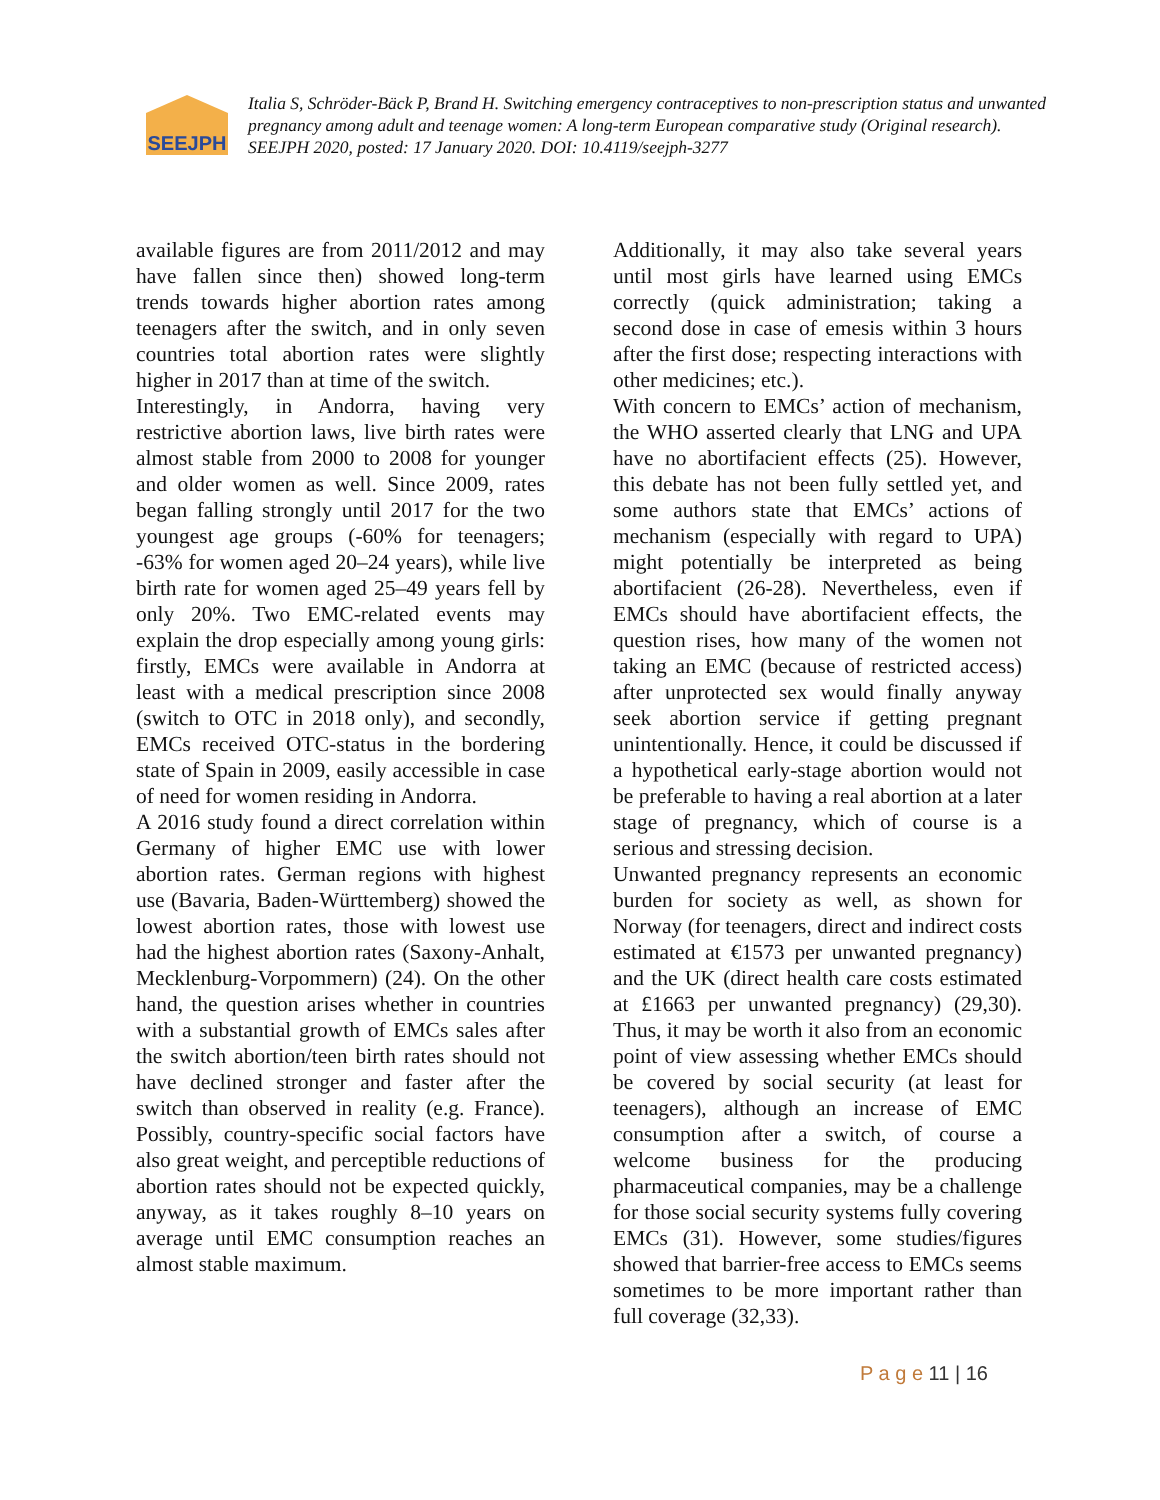SEEJPH
Italia S, Schröder-Bäck P, Brand H. Switching emergency contraceptives to non-prescription status and unwanted pregnancy among adult and teenage women: A long-term European comparative study (Original research). SEEJPH 2020, posted: 17 January 2020. DOI: 10.4119/seejph-3277
available figures are from 2011/2012 and may have fallen since then) showed long-term trends towards higher abortion rates among teenagers after the switch, and in only seven countries total abortion rates were slightly higher in 2017 than at time of the switch.
Interestingly, in Andorra, having very restrictive abortion laws, live birth rates were almost stable from 2000 to 2008 for younger and older women as well. Since 2009, rates began falling strongly until 2017 for the two youngest age groups (-60% for teenagers; -63% for women aged 20–24 years), while live birth rate for women aged 25–49 years fell by only 20%. Two EMC-related events may explain the drop especially among young girls: firstly, EMCs were available in Andorra at least with a medical prescription since 2008 (switch to OTC in 2018 only), and secondly, EMCs received OTC-status in the bordering state of Spain in 2009, easily accessible in case of need for women residing in Andorra.
A 2016 study found a direct correlation within Germany of higher EMC use with lower abortion rates. German regions with highest use (Bavaria, Baden-Württemberg) showed the lowest abortion rates, those with lowest use had the highest abortion rates (Saxony-Anhalt, Mecklenburg-Vorpommern) (24). On the other hand, the question arises whether in countries with a substantial growth of EMCs sales after the switch abortion/teen birth rates should not have declined stronger and faster after the switch than observed in reality (e.g. France). Possibly, country-specific social factors have also great weight, and perceptible reductions of abortion rates should not be expected quickly, anyway, as it takes roughly 8–10 years on average until EMC consumption reaches an almost stable maximum.
Additionally, it may also take several years until most girls have learned using EMCs correctly (quick administration; taking a second dose in case of emesis within 3 hours after the first dose; respecting interactions with other medicines; etc.).
With concern to EMCs’ action of mechanism, the WHO asserted clearly that LNG and UPA have no abortifacient effects (25). However, this debate has not been fully settled yet, and some authors state that EMCs’ actions of mechanism (especially with regard to UPA) might potentially be interpreted as being abortifacient (26-28). Nevertheless, even if EMCs should have abortifacient effects, the question rises, how many of the women not taking an EMC (because of restricted access) after unprotected sex would finally anyway seek abortion service if getting pregnant unintentionally. Hence, it could be discussed if a hypothetical early-stage abortion would not be preferable to having a real abortion at a later stage of pregnancy, which of course is a serious and stressing decision.
Unwanted pregnancy represents an economic burden for society as well, as shown for Norway (for teenagers, direct and indirect costs estimated at €1573 per unwanted pregnancy) and the UK (direct health care costs estimated at £1663 per unwanted pregnancy) (29,30). Thus, it may be worth it also from an economic point of view assessing whether EMCs should be covered by social security (at least for teenagers), although an increase of EMC consumption after a switch, of course a welcome business for the producing pharmaceutical companies, may be a challenge for those social security systems fully covering EMCs (31). However, some studies/figures showed that barrier-free access to EMCs seems sometimes to be more important rather than full coverage (32,33).
P a g e 11 | 16